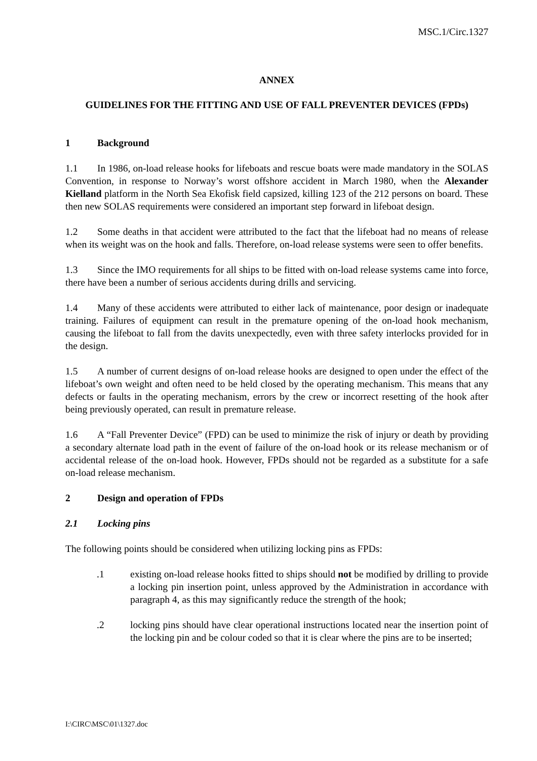MSC.1/Circ.1327
ANNEX
GUIDELINES FOR THE FITTING AND USE OF FALL PREVENTER DEVICES (FPDs)
1 Background
1.1 In 1986, on-load release hooks for lifeboats and rescue boats were made mandatory in the SOLAS Convention, in response to Norway’s worst offshore accident in March 1980, when the Alexander Kielland platform in the North Sea Ekofisk field capsized, killing 123 of the 212 persons on board. These then new SOLAS requirements were considered an important step forward in lifeboat design.
1.2 Some deaths in that accident were attributed to the fact that the lifeboat had no means of release when its weight was on the hook and falls. Therefore, on-load release systems were seen to offer benefits.
1.3 Since the IMO requirements for all ships to be fitted with on-load release systems came into force, there have been a number of serious accidents during drills and servicing.
1.4 Many of these accidents were attributed to either lack of maintenance, poor design or inadequate training. Failures of equipment can result in the premature opening of the on-load hook mechanism, causing the lifeboat to fall from the davits unexpectedly, even with three safety interlocks provided for in the design.
1.5 A number of current designs of on-load release hooks are designed to open under the effect of the lifeboat’s own weight and often need to be held closed by the operating mechanism. This means that any defects or faults in the operating mechanism, errors by the crew or incorrect resetting of the hook after being previously operated, can result in premature release.
1.6 A “Fall Preventer Device” (FPD) can be used to minimize the risk of injury or death by providing a secondary alternate load path in the event of failure of the on-load hook or its release mechanism or of accidental release of the on-load hook. However, FPDs should not be regarded as a substitute for a safe on-load release mechanism.
2 Design and operation of FPDs
2.1 Locking pins
The following points should be considered when utilizing locking pins as FPDs:
.1 existing on-load release hooks fitted to ships should not be modified by drilling to provide a locking pin insertion point, unless approved by the Administration in accordance with paragraph 4, as this may significantly reduce the strength of the hook;
.2 locking pins should have clear operational instructions located near the insertion point of the locking pin and be colour coded so that it is clear where the pins are to be inserted;
I:\CIRC\MSC\01\1327.doc